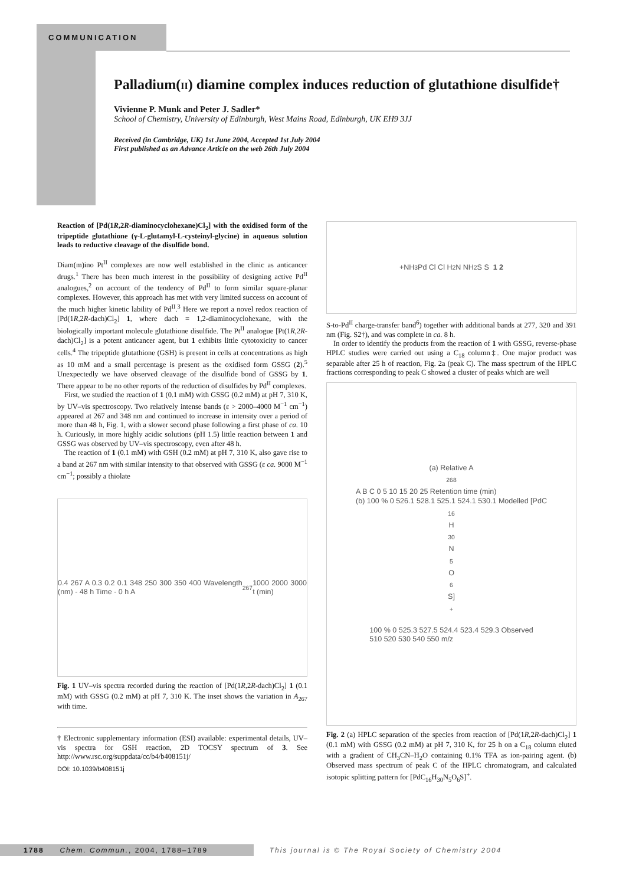COMMUNICATION
Palladium(II) diamine complex induces reduction of glutathione disulfide†
Vivienne P. Munk and Peter J. Sadler*
School of Chemistry, University of Edinburgh, West Mains Road, Edinburgh, UK EH9 3JJ
Received (in Cambridge, UK) 1st June 2004, Accepted 1st July 2004
First published as an Advance Article on the web 26th July 2004
Reaction of [Pd(1R,2R-diaminocyclohexane)Cl<sub>2</sub>] with the oxidised form of the tripeptide glutathione (γ-L-glutamyl-L-cysteinyl-glycine) in aqueous solution leads to reductive cleavage of the disulfide bond.
Diam(m)ino Pt<sup>II</sup> complexes are now well established in the clinic as anticancer drugs.<sup>1</sup> There has been much interest in the possibility of designing active Pd<sup>II</sup> analogues,<sup>2</sup> on account of the tendency of Pd<sup>II</sup> to form similar square-planar complexes. However, this approach has met with very limited success on account of the much higher kinetic lability of Pd<sup>II</sup>.<sup>3</sup> Here we report a novel redox reaction of [Pd(1R,2R-dach)Cl<sub>2</sub>] 1, where dach = 1,2-diaminocyclohexane, with the biologically important molecule glutathione disulfide. The Pt<sup>II</sup> analogue [Pt(1R,2R-dach)Cl<sub>2</sub>] is a potent anticancer agent, but 1 exhibits little cytotoxicity to cancer cells.<sup>4</sup> The tripeptide glutathione (GSH) is present in cells at concentrations as high as 10 mM and a small percentage is present as the oxidised form GSSG (2).<sup>5</sup> Unexpectedly we have observed cleavage of the disulfide bond of GSSG by 1. There appear to be no other reports of the reduction of disulfides by Pd<sup>II</sup> complexes.
First, we studied the reaction of 1 (0.1 mM) with GSSG (0.2 mM) at pH 7, 310 K, by UV–vis spectroscopy. Two relatively intense bands (ε > 2000–4000 M<sup>−1</sup> cm<sup>−1</sup>) appeared at 267 and 348 nm and continued to increase in intensity over a period of more than 48 h, Fig. 1, with a slower second phase following a first phase of ca. 10 h. Curiously, in more highly acidic solutions (pH 1.5) little reaction between 1 and GSSG was observed by UV–vis spectroscopy, even after 48 h.
The reaction of 1 (0.1 mM) with GSH (0.2 mM) at pH 7, 310 K, also gave rise to a band at 267 nm with similar intensity to that observed with GSSG (ε ca. 9000 M<sup>−1</sup> cm<sup>−1</sup>; possibly a thiolate
0.4 267 A 0.3 0.2 0.1 348 250 300 350 400 Wavelength (nm) - 48 h Time - 0 h A<sub>267</sub> 1000 2000 3000 t (min)
Fig. 1 UV–vis spectra recorded during the reaction of [Pd(1R,2R-dach)Cl<sub>2</sub>] 1 (0.1 mM) with GSSG (0.2 mM) at pH 7, 310 K. The inset shows the variation in A<sub>267</sub> with time.
† Electronic supplementary information (ESI) available: experimental details, UV–vis spectra for GSH reaction, 2D TOCSY spectrum of 3. See http://www.rsc.org/suppdata/cc/b4/b408151j/
DOI: 10.1039/b408151j
+NH<sub>3</sub> Pd Cl Cl H<sub>2</sub>N NH<sub>2</sub> S S 1 2
S-to-Pd<sup>II</sup> charge-transfer band<sup>6</sup>) together with additional bands at 277, 320 and 391 nm (Fig. S2†), and was complete in ca. 8 h.
In order to identify the products from the reaction of 1 with GSSG, reverse-phase HPLC studies were carried out using a C<sub>18</sub> column‡. One major product was separable after 25 h of reaction, Fig. 2a (peak C). The mass spectrum of the HPLC fractions corresponding to peak C showed a cluster of peaks which are well
(a) Relative A<sub>268</sub> A B C 0 5 10 15 20 25 Retention time (min)
(b) 100 % 0 526.1 528.1 525.1 524.1 530.1 Modelled [PdC<sub>16</sub>H<sub>30</sub>N<sub>5</sub>O<sub>6</sub>S]<sup>+</sup>
100 % 0 525.3 527.5 524.4 523.4 529.3 Observed
510 520 530 540 550 m/z
Fig. 2 (a) HPLC separation of the species from reaction of [Pd(1R,2R-dach)Cl<sub>2</sub>] 1 (0.1 mM) with GSSG (0.2 mM) at pH 7, 310 K, for 25 h on a C<sub>18</sub> column eluted with a gradient of CH<sub>3</sub>CN–H<sub>2</sub>O containing 0.1% TFA as ion-pairing agent. (b) Observed mass spectrum of peak C of the HPLC chromatogram, and calculated isotopic splitting pattern for [PdC<sub>16</sub>H<sub>30</sub>N<sub>5</sub>O<sub>6</sub>S]<sup>+</sup>.
1788 Chem. Commun., 2004, 1788–1789 This journal is © The Royal Society of Chemistry 2004